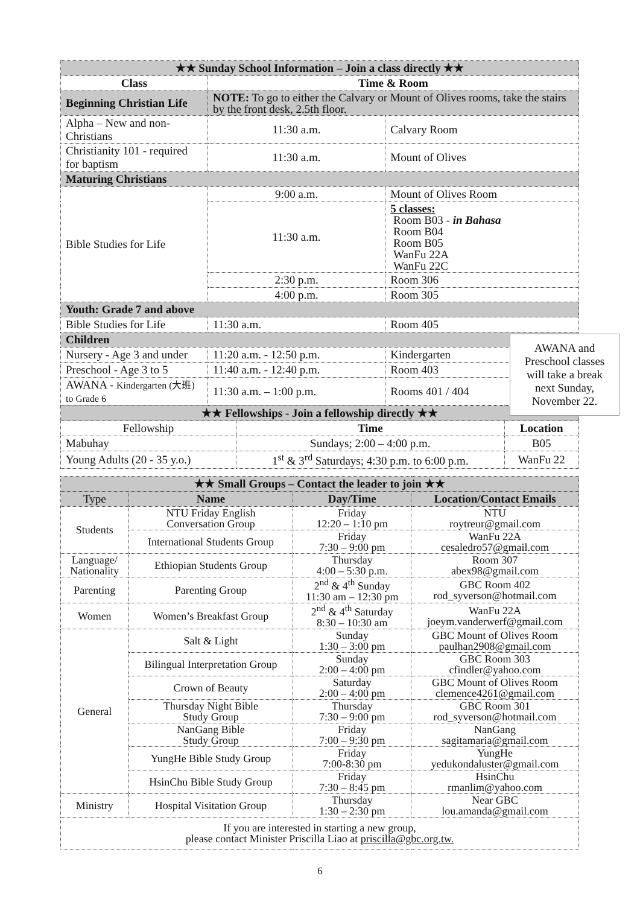| ★★ Sunday School Information – Join a class directly ★★ | | |
| --- | --- | --- |
| Class | Time & Room | |
| Beginning Christian Life | NOTE: To go to either the Calvary or Mount of Olives rooms, take the stairs by the front desk, 2.5th floor. | |
| Alpha – New and non-Christians | 11:30 a.m. | Calvary Room |
| Christianity 101 - required for baptism | 11:30 a.m. | Mount of Olives |
| Maturing Christians | | |
| Bible Studies for Life | 9:00 a.m. | Mount of Olives Room |
| | 11:30 a.m. | 5 classes: Room B03 - in Bahasa Room B04 Room B05 WanFu 22A WanFu 22C |
| | 2:30 p.m. | Room 306 |
| | 4:00 p.m. | Room 305 |
| Youth: Grade 7 and above | | |
| Bible Studies for Life | 11:30 a.m. | Room 405 |
| Children | | |
| Nursery - Age 3 and under | 11:20 a.m. - 12:50 p.m. | Kindergarten |
| Preschool - Age 3 to 5 | 11:40 a.m. - 12:40 p.m. | Room 403 |
| AWANA - Kindergarten (大班) to Grade 6 | 11:30 a.m. – 1:00 p.m. | Rooms 401 / 404 |
AWANA and
Preschool classes
will take a break
next Sunday,
November 22.
| ★★ Fellowships - Join a fellowship directly ★★ | | |
| --- | --- | --- |
| Fellowship | Time | Location |
| Mabuhay | Sundays; 2:00 – 4:00 p.m. | B05 |
| Young Adults (20 - 35 y.o.) | 1<sup>st</sup> & 3<sup>rd</sup> Saturdays; 4:30 p.m. to 6:00 p.m. | WanFu 22 |
| ★★ Small Groups – Contact the leader to join ★★ | | | |
| --- | --- | --- | --- |
| Type | Name | Day/Time | Location/Contact Emails |
| Students | NTU Friday English Conversation Group | Friday 12:20 – 1:10 pm | NTU roytreur@gmail.com |
| | International Students Group | Friday 7:30 – 9:00 pm | WanFu 22A cesaledro57@gmail.com |
| Language/ Nationality | Ethiopian Students Group | Thursday 4:00 – 5:30 p.m. | Room 307 abex98@gmail.com |
| Parenting | Parenting Group | 2<sup>nd</sup> & 4<sup>th</sup> Sunday 11:30 am – 12:30 pm | GBC Room 402 rod_syverson@hotmail.com |
| Women | Women’s Breakfast Group | 2<sup>nd</sup> & 4<sup>th</sup> Saturday 8:30 – 10:30 am | WanFu 22A joeym.vanderwerf@gmail.com |
| General | Salt & Light | Sunday 1:30 – 3:00 pm | GBC Mount of Olives Room paulhan2908@gmail.com |
| | Bilingual Interpretation Group | Sunday 2:00 – 4:00 pm | GBC Room 303 cfindler@yahoo.com |
| | Crown of Beauty | Saturday 2:00 – 4:00 pm | GBC Mount of Olives Room clemence4261@gmail.com |
| | Thursday Night Bible Study Group | Thursday 7:30 – 9:00 pm | GBC Room 301 rod_syverson@hotmail.com |
| | NanGang Bible Study Group | Friday 7:00 – 9:30 pm | NanGang sagitamaria@gmail.com |
| | YungHe Bible Study Group | Friday 7:00-8:30 pm | YungHe yedukondaluster@gmail.com |
| | HsinChu Bible Study Group | Friday 7:30 – 8:45 pm | HsinChu rmanlim@yahoo.com |
| Ministry | Hospital Visitation Group | Thursday 1:30 – 2:30 pm | Near GBC lou.amanda@gmail.com |
| If you are interested in starting a new group, please contact Minister Priscilla Liao at priscilla@gbc.org.tw. | | | |
6